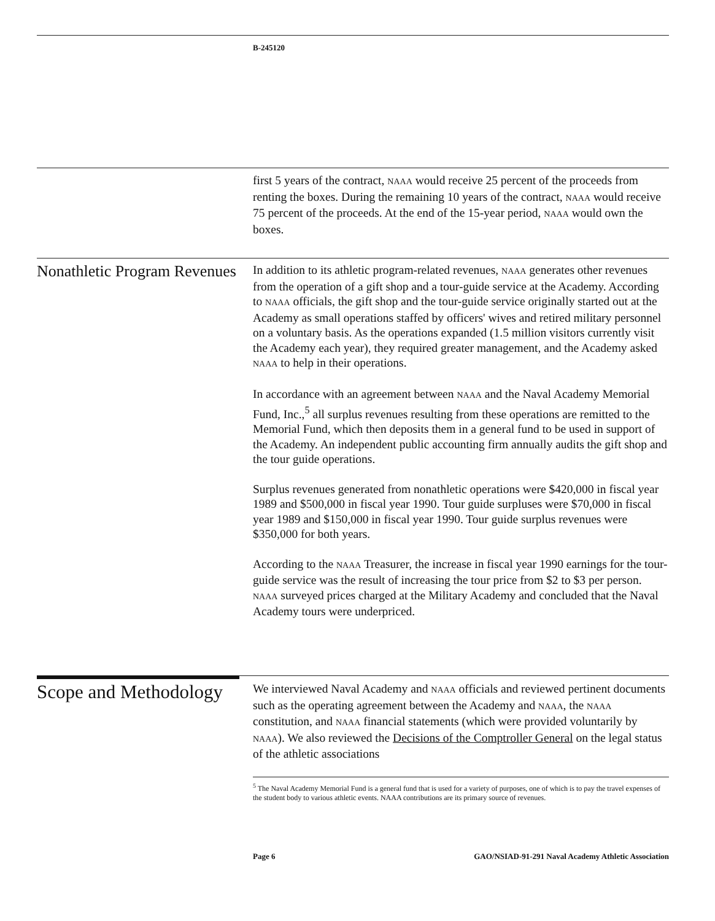B-245120
first 5 years of the contract, NAAA would receive 25 percent of the proceeds from renting the boxes. During the remaining 10 years of the contract, NAAA would receive 75 percent of the proceeds. At the end of the 15-year period, NAAA would own the boxes.
Nonathletic Program Revenues
In addition to its athletic program-related revenues, NAAA generates other revenues from the operation of a gift shop and a tour-guide service at the Academy. According to NAAA officials, the gift shop and the tour-guide service originally started out at the Academy as small operations staffed by officers' wives and retired military personnel on a voluntary basis. As the operations expanded (1.5 million visitors currently visit the Academy each year), they required greater management, and the Academy asked NAAA to help in their operations.
In accordance with an agreement between NAAA and the Naval Academy Memorial Fund, Inc.,<sup>5</sup> all surplus revenues resulting from these operations are remitted to the Memorial Fund, which then deposits them in a general fund to be used in support of the Academy. An independent public accounting firm annually audits the gift shop and the tour guide operations.
Surplus revenues generated from nonathletic operations were $420,000 in fiscal year 1989 and $500,000 in fiscal year 1990. Tour guide surpluses were $70,000 in fiscal year 1989 and $150,000 in fiscal year 1990. Tour guide surplus revenues were $350,000 for both years.
According to the NAAA Treasurer, the increase in fiscal year 1990 earnings for the tour-guide service was the result of increasing the tour price from $2 to $3 per person. NAAA surveyed prices charged at the Military Academy and concluded that the Naval Academy tours were underpriced.
Scope and Methodology
We interviewed Naval Academy and NAAA officials and reviewed pertinent documents such as the operating agreement between the Academy and NAAA, the NAAA constitution, and NAAA financial statements (which were provided voluntarily by NAAA). We also reviewed the Decisions of the Comptroller General on the legal status of the athletic associations
<sup>5</sup> The Naval Academy Memorial Fund is a general fund that is used for a variety of purposes, one of which is to pay the travel expenses of the student body to various athletic events. NAAA contributions are its primary source of revenues.
Page 6 GAO/NSIAD-91-291 Naval Academy Athletic Association